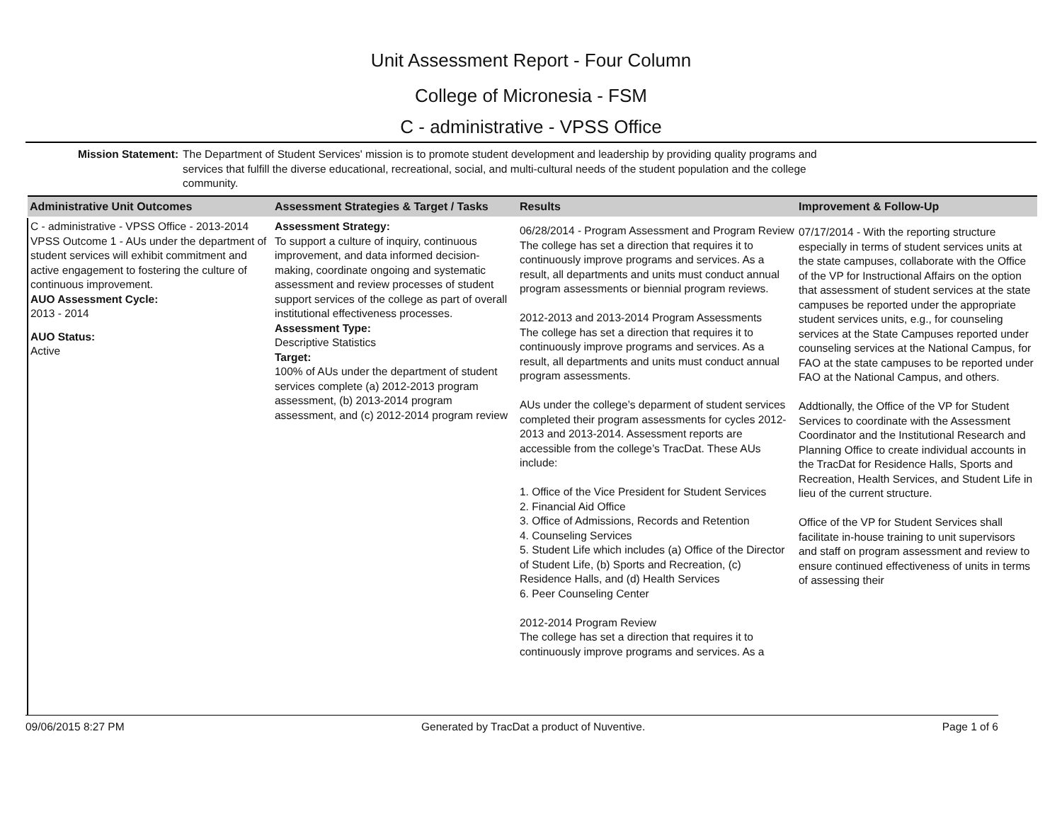Unit Assessment Report - Four Column
College of Micronesia - FSM
C - administrative - VPSS Office
Mission Statement: The Department of Student Services' mission is to promote student development and leadership by providing quality programs and services that fulfill the diverse educational, recreational, social, and multi-cultural needs of the student population and the college community.
| Administrative Unit Outcomes | Assessment Strategies & Target / Tasks | Results | Improvement & Follow-Up |
| --- | --- | --- | --- |
| C - administrative - VPSS Office - 2013-2014 VPSS Outcome 1 - AUs under the department of student services will exhibit commitment and active engagement to fostering the culture of continuous improvement. AUO Assessment Cycle: 2013 - 2014 AUO Status: Active | Assessment Strategy: To support a culture of inquiry, continuous improvement, and data informed decision-making, coordinate ongoing and systematic assessment and review processes of student support services of the college as part of overall institutional effectiveness processes. Assessment Type: Descriptive Statistics Target: 100% of AUs under the department of student services complete (a) 2012-2013 program assessment, (b) 2013-2014 program assessment, and (c) 2012-2014 program review | 06/28/2014 - Program Assessment and Program Review The college has set a direction that requires it to continuously improve programs and services. As a result, all departments and units must conduct annual program assessments or biennial program reviews. 2012-2013 and 2013-2014 Program Assessments The college has set a direction that requires it to continuously improve programs and services. As a result, all departments and units must conduct annual program assessments. AUs under the college’s deparment of student services completed their program assessments for cycles 2012-2013 and 2013-2014. Assessment reports are accessible from the college’s TracDat. These AUs include: 1. Office of the Vice President for Student Services 2. Financial Aid Office 3. Office of Admissions, Records and Retention 4. Counseling Services 5. Student Life which includes (a) Office of the Director of Student Life, (b) Sports and Recreation, (c) Residence Halls, and (d) Health Services 6. Peer Counseling Center 2012-2014 Program Review The college has set a direction that requires it to continuously improve programs and services. As a | 07/17/2014 - With the reporting structure especially in terms of student services units at the state campuses, collaborate with the Office of the VP for Instructional Affairs on the option that assessment of student services at the state campuses be reported under the appropriate student services units, e.g., for counseling services at the State Campuses reported under counseling services at the National Campus, for FAO at the state campuses to be reported under FAO at the National Campus, and others. Addtionally, the Office of the VP for Student Services to coordinate with the Assessment Coordinator and the Institutional Research and Planning Office to create individual accounts in the TracDat for Residence Halls, Sports and Recreation, Health Services, and Student Life in lieu of the current structure. Office of the VP for Student Services shall facilitate in-house training to unit supervisors and staff on program assessment and review to ensure continued effectiveness of units in terms of assessing their |
09/06/2015 8:27 PM Generated by TracDat a product of Nuventive. Page 1 of 6